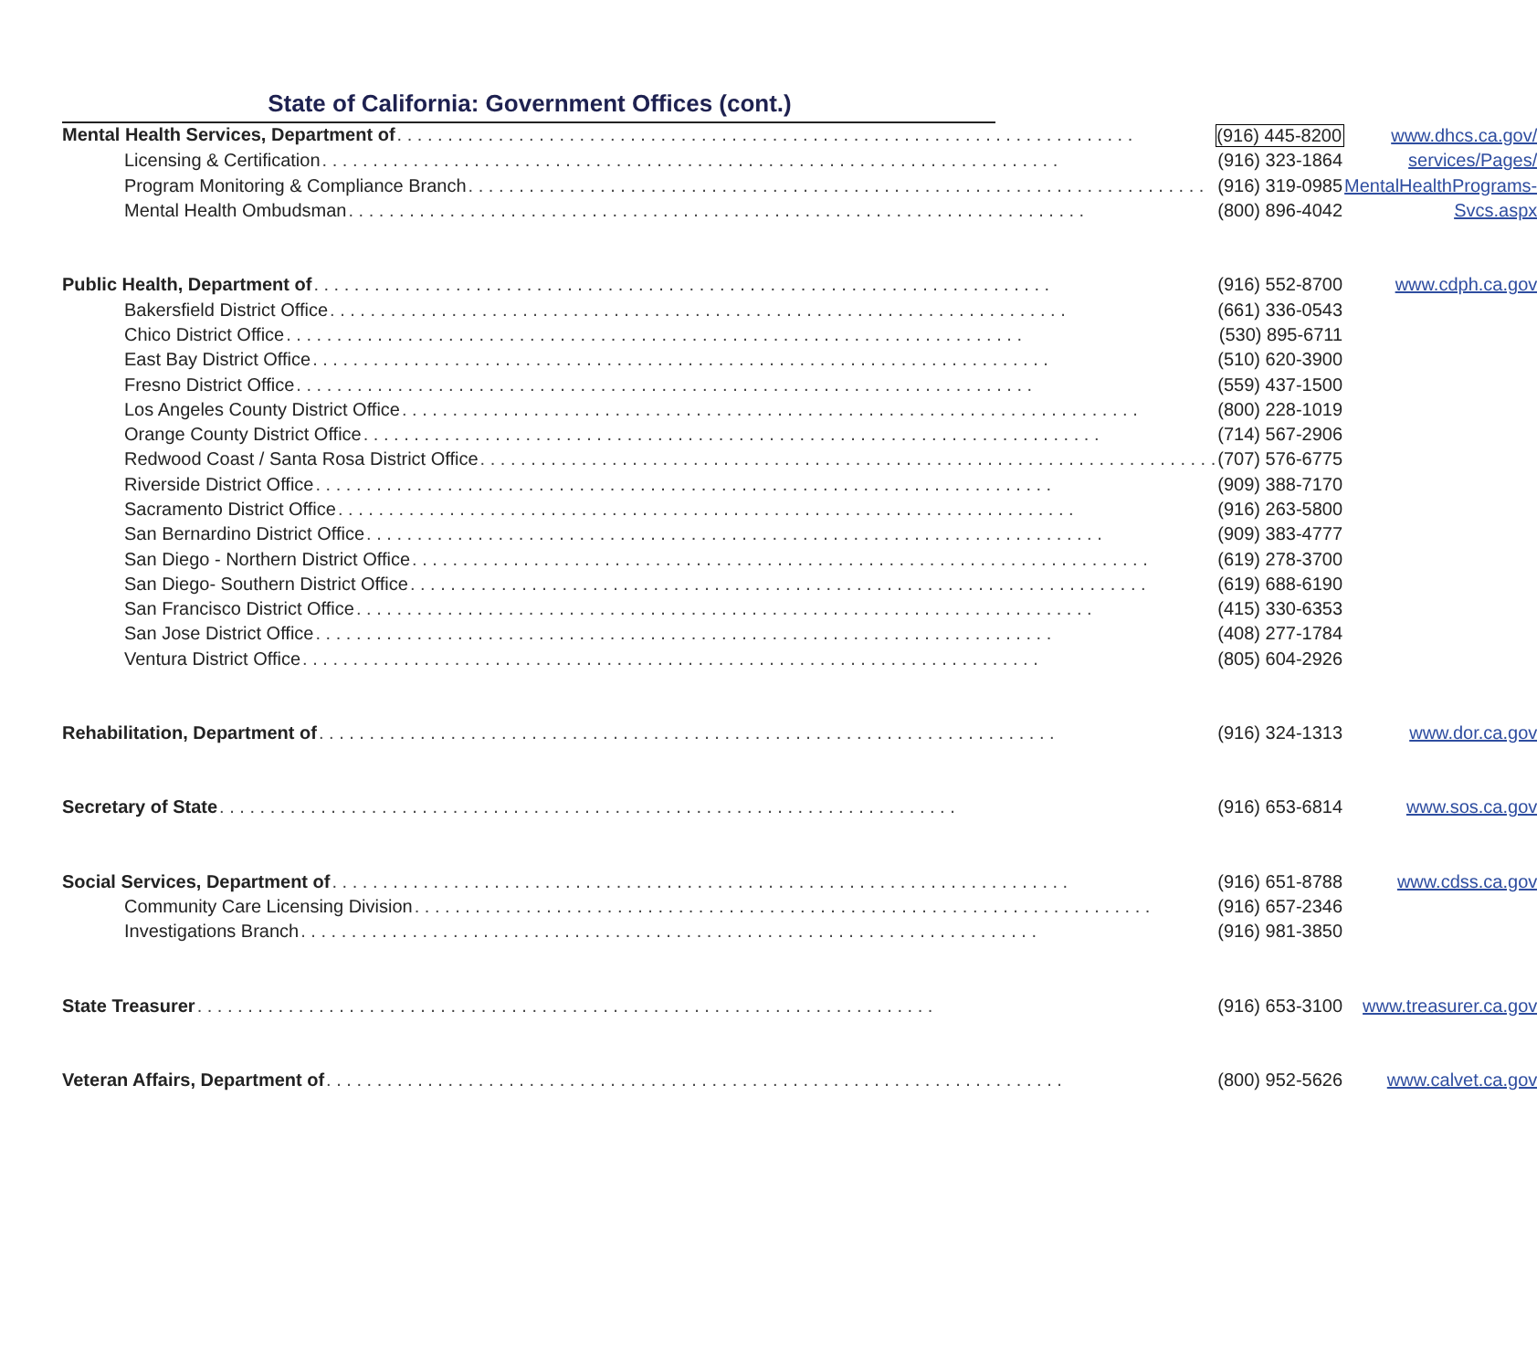State of California: Government Offices (cont.)
| Mental Health Services, Department of (916) 445-8200 | www.dhcs.ca.gov/ |
| Licensing & Certification (916) 323-1864 | services/Pages/ |
| Program Monitoring & Compliance Branch (916) 319-0985 | MentalHealthPrograms- |
| Mental Health Ombudsman (800) 896-4042 | Svcs.aspx |
| Public Health, Department of (916) 552-8700 | www.cdph.ca.gov |
| Bakersfield District Office (661) 336-0543 | |
| Chico District Office (530) 895-6711 | |
| East Bay District Office (510) 620-3900 | |
| Fresno District Office (559) 437-1500 | |
| Los Angeles County District Office (800) 228-1019 | |
| Orange County District Office (714) 567-2906 | |
| Redwood Coast / Santa Rosa District Office (707) 576-6775 | |
| Riverside District Office (909) 388-7170 | |
| Sacramento District Office (916) 263-5800 | |
| San Bernardino District Office (909) 383-4777 | |
| San Diego - Northern District Office (619) 278-3700 | |
| San Diego- Southern District Office (619) 688-6190 | |
| San Francisco District Office (415) 330-6353 | |
| San Jose District Office (408) 277-1784 | |
| Ventura District Office (805) 604-2926 | |
| Rehabilitation, Department of (916) 324-1313 | www.dor.ca.gov |
| Secretary of State (916) 653-6814 | www.sos.ca.gov |
| Social Services, Department of (916) 651-8788 | www.cdss.ca.gov |
| Community Care Licensing Division (916) 657-2346 | |
| Investigations Branch (916) 981-3850 | |
| State Treasurer (916) 653-3100 | www.treasurer.ca.gov |
| Veteran Affairs, Department of (800) 952-5626 | www.calvet.ca.gov |